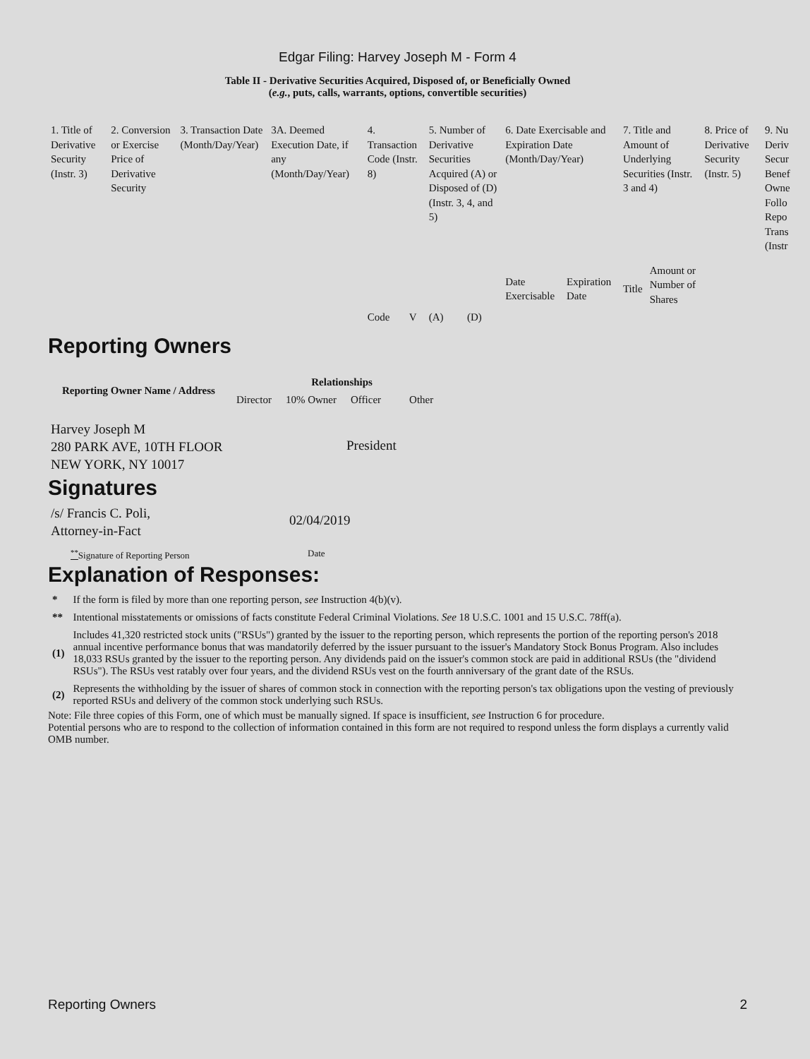Edgar Filing: Harvey Joseph M - Form 4
Table II - Derivative Securities Acquired, Disposed of, or Beneficially Owned
(e.g., puts, calls, warrants, options, convertible securities)
| 1. Title of Derivative Security (Instr. 3) | 2. Conversion or Exercise Price of Derivative Security | 3. Transaction Date (Month/Day/Year) | 3A. Deemed Execution Date, if any (Month/Day/Year) | 4. Transaction Code (Instr. 8) | | 5. Number of Derivative Securities Acquired (A) or Disposed of (D) (Instr. 3, 4, and 5) | | 6. Date Exercisable and Expiration Date (Month/Day/Year) | | 7. Title and Amount of Underlying Securities (Instr. 3 and 4) | | 8. Price of Derivative Security (Instr. 5) | 9. Nu Deriv Secur Benef Owne Follo Repo Trans (Instr |
| | | | | Code | V | (A) | (D) | Date Exercisable | Expiration Date | Title | Amount or Number of Shares | | |
Reporting Owners
| Reporting Owner Name / Address | Relationships | | | |
| --- | --- | --- | --- | --- |
| | Director | 10% Owner | Officer | Other |
| Harvey Joseph M 280 PARK AVE, 10TH FLOOR NEW YORK, NY 10017 | | | President | |
Signatures
| /s/ Francis C. Poli, Attorney-in-Fact | 02/04/2019 |
| <sup>**</sup> Signature of Reporting Person | Date |
Explanation of Responses:
| * | If the form is filed by more than one reporting person, see Instruction 4(b)(v). |
| ** | Intentional misstatements or omissions of facts constitute Federal Criminal Violations. See 18 U.S.C. 1001 and 15 U.S.C. 78ff(a). |
| (1) | Includes 41,320 restricted stock units ("RSUs") granted by the issuer to the reporting person, which represents the portion of the reporting person's 2018 annual incentive performance bonus that was mandatorily deferred by the issuer pursuant to the issuer's Mandatory Stock Bonus Program. Also includes 18,033 RSUs granted by the issuer to the reporting person. Any dividends paid on the issuer's common stock are paid in additional RSUs (the "dividend RSUs"). The RSUs vest ratably over four years, and the dividend RSUs vest on the fourth anniversary of the grant date of the RSUs. |
| (2) | Represents the withholding by the issuer of shares of common stock in connection with the reporting person's tax obligations upon the vesting of previously reported RSUs and delivery of the common stock underlying such RSUs. |
Note: File three copies of this Form, one of which must be manually signed. If space is insufficient, see Instruction 6 for procedure.
Potential persons who are to respond to the collection of information contained in this form are not required to respond unless the form displays a currently valid OMB number.
Reporting Owners 2